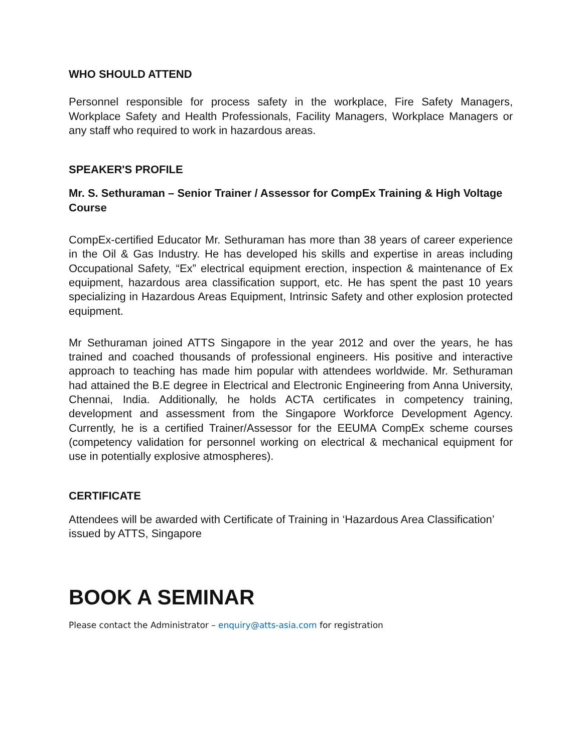WHO SHOULD ATTEND
Personnel responsible for process safety in the workplace, Fire Safety Managers, Workplace Safety and Health Professionals, Facility Managers, Workplace Managers or any staff who required to work in hazardous areas.
SPEAKER'S PROFILE
Mr. S. Sethuraman – Senior Trainer / Assessor for CompEx Training & High Voltage Course
CompEx-certified Educator Mr. Sethuraman has more than 38 years of career experience in the Oil & Gas Industry. He has developed his skills and expertise in areas including Occupational Safety, “Ex” electrical equipment erection, inspection & maintenance of Ex equipment, hazardous area classification support, etc. He has spent the past 10 years specializing in Hazardous Areas Equipment, Intrinsic Safety and other explosion protected equipment.
Mr Sethuraman joined ATTS Singapore in the year 2012 and over the years, he has trained and coached thousands of professional engineers. His positive and interactive approach to teaching has made him popular with attendees worldwide. Mr. Sethuraman had attained the B.E degree in Electrical and Electronic Engineering from Anna University, Chennai, India. Additionally, he holds ACTA certificates in competency training, development and assessment from the Singapore Workforce Development Agency. Currently, he is a certified Trainer/Assessor for the EEUMA CompEx scheme courses (competency validation for personnel working on electrical & mechanical equipment for use in potentially explosive atmospheres).
CERTIFICATE
Attendees will be awarded with Certificate of Training in ‘Hazardous Area Classification’ issued by ATTS, Singapore
BOOK A SEMINAR
Please contact the Administrator – enquiry@atts-asia.com for registration